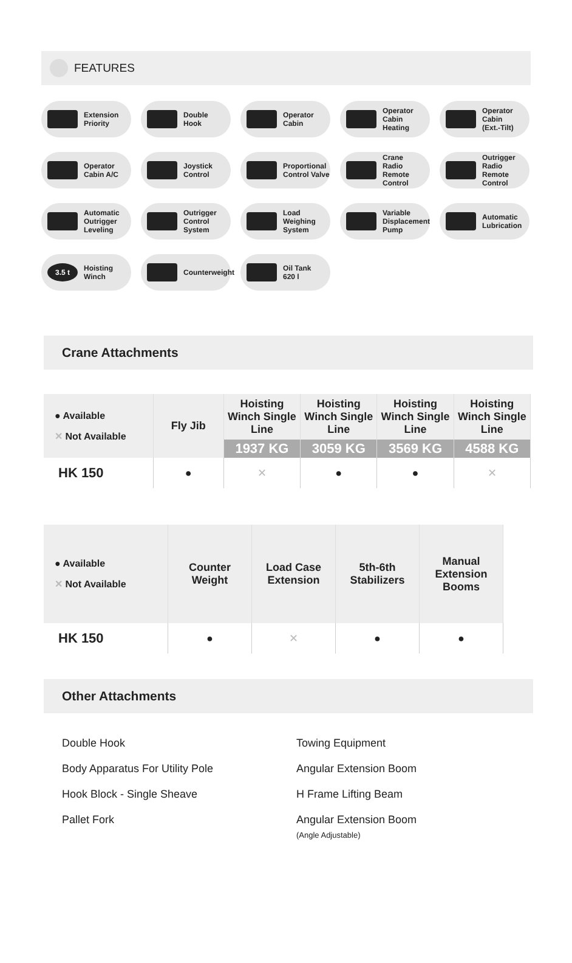FEATURES
Extension
Priority
Double
Hook
Operator
Cabin
Operator
Cabin
Heating
Operator
Cabin
(Ext.-Tilt)
Operator
Cabin A/C
Joystick
Control
Proportional
Control Valve
Crane
Radio Remote
Control
Outrigger
Radio Remote
Control
Automatic
Outrigger
Leveling
Outrigger
Control
System
Load
Weighing
System
Variable
Displacement
Pump
Automatic
Lubrication
3.5 t
Hoisting
Winch
Counterweight
Oil Tank
620 l
Crane Attachments
| ● Available ✕ Not Available | Fly Jib | Hoisting Winch Single Line | Hoisting Winch Single Line | Hoisting Winch Single Line | Hoisting Winch Single Line |
| --- | --- | --- | --- | --- | --- |
| | | 1937 KG | 3059 KG | 3569 KG | 4588 KG |
| HK 150 | ● | ✕ | ● | ● | ✕ |
| ● Available ✕ Not Available | Counter Weight | Load Case Extension | 5th-6th Stabilizers | Manual Extension Booms |
| --- | --- | --- | --- | --- |
| HK 150 | ● | ✕ | ● | ● |
Other Attachments
Double Hook
Body Apparatus For Utility Pole
Hook Block - Single Sheave
Pallet Fork
Towing Equipment
Angular Extension Boom
H Frame Lifting Beam
Angular Extension Boom
(Angle Adjustable)